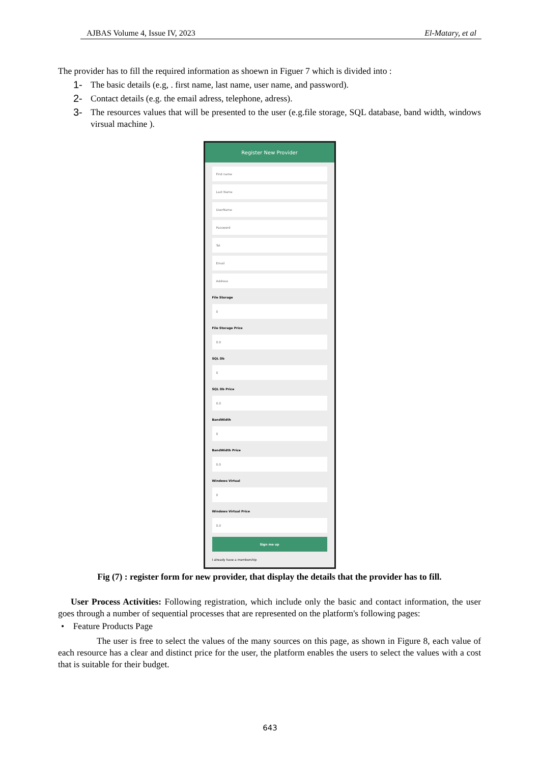AJBAS Volume 4, Issue IV, 2023 El-Matary, et al
The provider has to fill the required information as shoewn in Figuer 7 which is divided into :
1- The basic details (e.g, . first name, last name, user name, and password).
2- Contact details (e.g. the email adress, telephone, adress).
3- The resources values that will be presented to the user (e.g.file storage, SQL database, band width, windows virsual machine ).
Register New Provider
First name
Last Name
UserName
Password
Tel
Email
Address
File Storage
0
File Storage Price
0.0
SQL Db
0
SQL Db Price
0.0
BandWidth
0
BandWidth Price
0.0
Windows Virtual
0
Windows Virtual Price
0.0
Sign me up
I already have a membership
Fig (7) : register form for new provider, that display the details that the provider has to fill.
User Process Activities: Following registration, which include only the basic and contact information, the user goes through a number of sequential processes that are represented on the platform's following pages:
• Feature Products Page
The user is free to select the values of the many sources on this page, as shown in Figure 8, each value of each resource has a clear and distinct price for the user, the platform enables the users to select the values with a cost that is suitable for their budget.
643